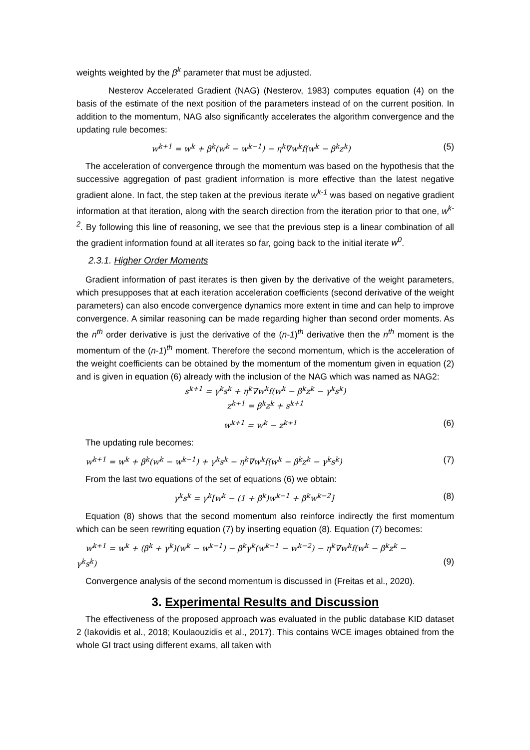weights weighted by the β<sup>k</sup> parameter that must be adjusted.
Nesterov Accelerated Gradient (NAG) (Nesterov, 1983) computes equation (4) on the basis of the estimate of the next position of the parameters instead of on the current position. In addition to the momentum, NAG also significantly accelerates the algorithm convergence and the updating rule becomes:
w<sup>k+1</sup> = w<sup>k</sup> + β<sup>k</sup>(w<sup>k</sup> − w<sup>k−1</sup>) − η<sup>k</sup>∇w<sup>k</sup>f(w<sup>k</sup> − β<sup>k</sup>z<sup>k</sup>) (5)
The acceleration of convergence through the momentum was based on the hypothesis that the successive aggregation of past gradient information is more effective than the latest negative gradient alone. In fact, the step taken at the previous iterate w<sup>k-1</sup> was based on negative gradient information at that iteration, along with the search direction from the iteration prior to that one, w<sup>k-2</sup>. By following this line of reasoning, we see that the previous step is a linear combination of all the gradient information found at all iterates so far, going back to the initial iterate w<sup>0</sup>.
2.3.1. Higher Order Moments
Gradient information of past iterates is then given by the derivative of the weight parameters, which presupposes that at each iteration acceleration coefficients (second derivative of the weight parameters) can also encode convergence dynamics more extent in time and can help to improve convergence. A similar reasoning can be made regarding higher than second order moments. As the n<sup>th</sup> order derivative is just the derivative of the (n-1)<sup>th</sup> derivative then the n<sup>th</sup> moment is the momentum of the (n-1)<sup>th</sup> moment. Therefore the second momentum, which is the acceleration of the weight coefficients can be obtained by the momentum of the momentum given in equation (2) and is given in equation (6) already with the inclusion of the NAG which was named as NAG2:
s<sup>k+1</sup> = γ<sup>k</sup>s<sup>k</sup> + η<sup>k</sup>∇w<sup>k</sup>f(w<sup>k</sup> − β<sup>k</sup>z<sup>k</sup> − γ<sup>k</sup>s<sup>k</sup>)
z<sup>k+1</sup> = β<sup>k</sup>z<sup>k</sup> + s<sup>k+1</sup>
w<sup>k+1</sup> = w<sup>k</sup> − z<sup>k+1</sup> (6)
The updating rule becomes:
w<sup>k+1</sup> = w<sup>k</sup> + β<sup>k</sup>(w<sup>k</sup> − w<sup>k−1</sup>) + γ<sup>k</sup>s<sup>k</sup> − η<sup>k</sup>∇w<sup>k</sup>f(w<sup>k</sup> − β<sup>k</sup>z<sup>k</sup> − γ<sup>k</sup>s<sup>k</sup>) (7)
From the last two equations of the set of equations (6) we obtain:
γ<sup>k</sup>s<sup>k</sup> = γ<sup>k</sup>[w<sup>k</sup> − (1 + β<sup>k</sup>)w<sup>k−1</sup> + β<sup>k</sup>w<sup>k−2</sup>] (8)
Equation (8) shows that the second momentum also reinforce indirectly the first momentum which can be seen rewriting equation (7) by inserting equation (8). Equation (7) becomes:
w<sup>k+1</sup> = w<sup>k</sup> + (β<sup>k</sup> + γ<sup>k</sup>)(w<sup>k</sup> − w<sup>k−1</sup>) − β<sup>k</sup>γ<sup>k</sup>(w<sup>k−1</sup> − w<sup>k−2</sup>) − η<sup>k</sup>∇w<sup>k</sup>f(w<sup>k</sup> − β<sup>k</sup>z<sup>k</sup> −
γ<sup>k</sup>s<sup>k</sup>) (9)
Convergence analysis of the second momentum is discussed in (Freitas et al., 2020).
3. Experimental Results and Discussion
The effectiveness of the proposed approach was evaluated in the public database KID dataset 2 (Iakovidis et al., 2018; Koulaouzidis et al., 2017). This contains WCE images obtained from the whole GI tract using different exams, all taken with